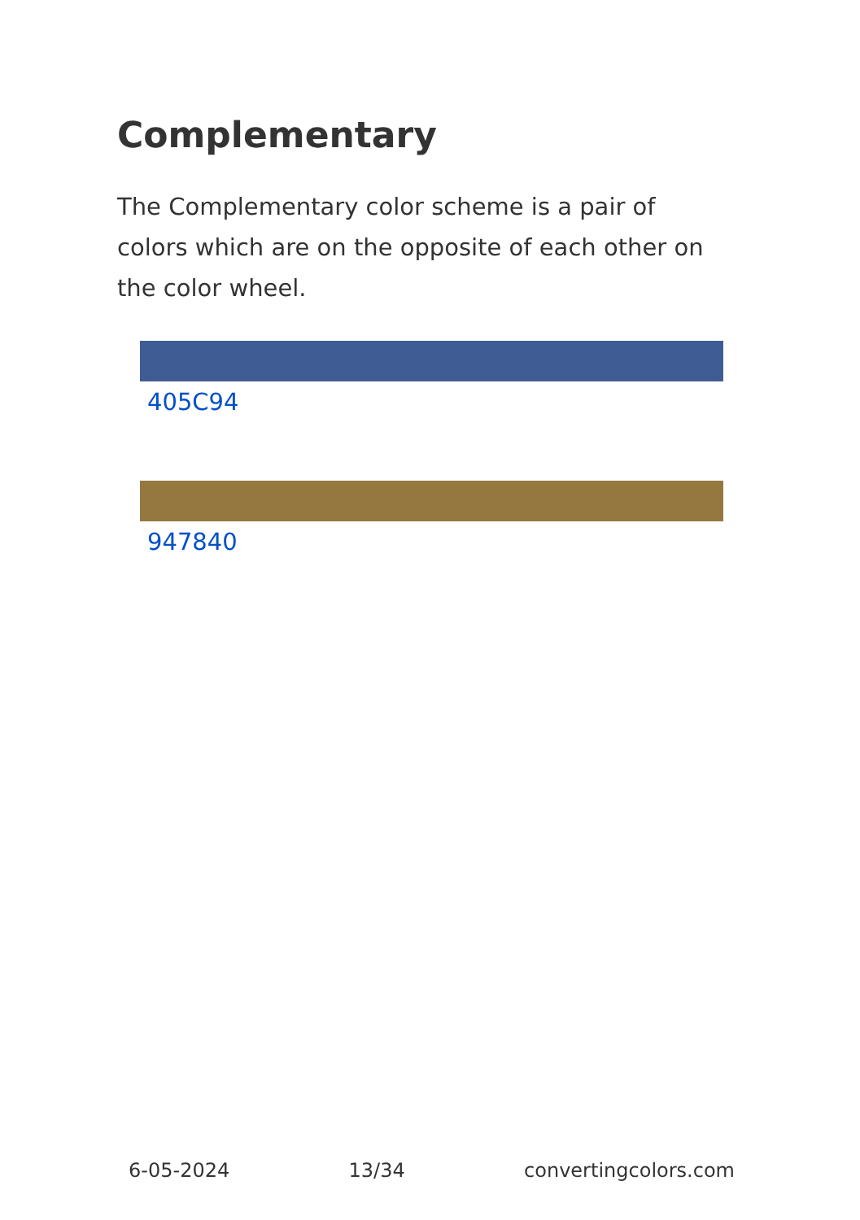Complementary
The Complementary color scheme is a pair of colors which are on the opposite of each other on the color wheel.
405C94
947840
6-05-2024 13/34 convertingcolors.com